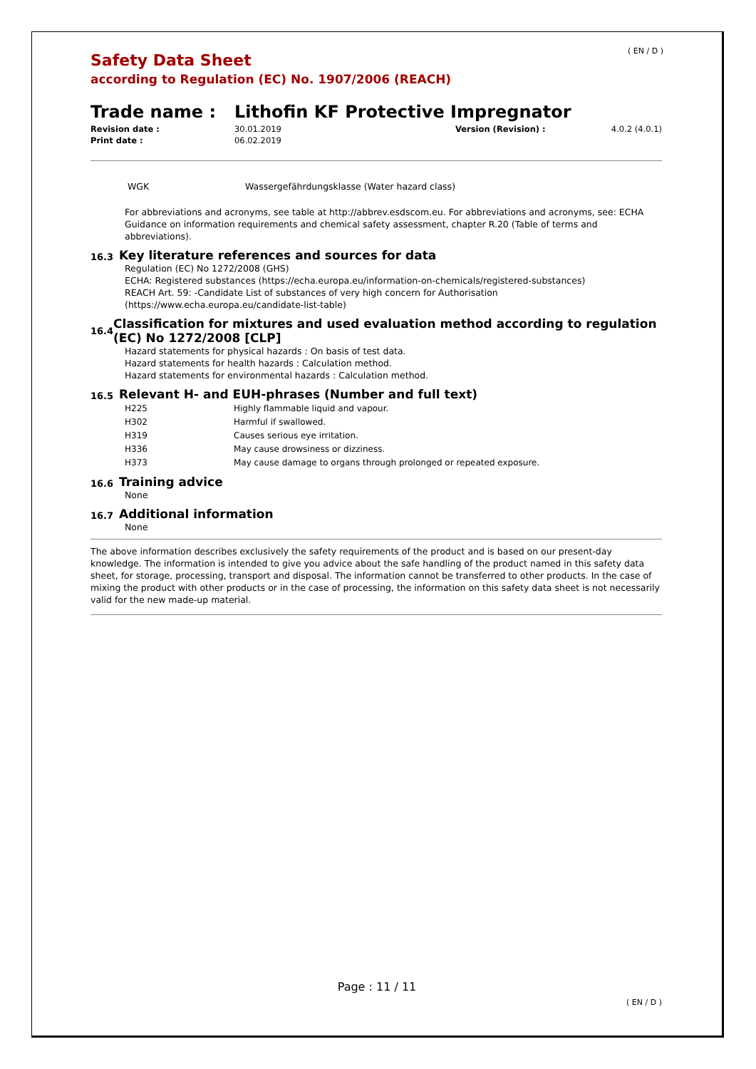( EN / D )
Safety Data Sheet
according to Regulation (EC) No. 1907/2006 (REACH)
Trade name : Lithofin KF Protective Impregnator
| Revision date : | 30.01.2019 | Version (Revision) : | 4.0.2 (4.0.1) |
| Print date : | 06.02.2019 | | |
| WGK | Wassergefährdungsklasse (Water hazard class) |
For abbreviations and acronyms, see table at http://abbrev.esdscom.eu. For abbreviations and acronyms, see: ECHA Guidance on information requirements and chemical safety assessment, chapter R.20 (Table of terms and abbreviations).
16.3 Key literature references and sources for data
Regulation (EC) No 1272/2008 (GHS)
ECHA: Registered substances (https://echa.europa.eu/information-on-chemicals/registered-substances)
REACH Art. 59: -Candidate List of substances of very high concern for Authorisation
(https://www.echa.europa.eu/candidate-list-table)
16.4 Classification for mixtures and used evaluation method according to regulation (EC) No 1272/2008 [CLP]
Hazard statements for physical hazards : On basis of test data.
Hazard statements for health hazards : Calculation method.
Hazard statements for environmental hazards : Calculation method.
16.5 Relevant H- and EUH-phrases (Number and full text)
| H225 | Highly flammable liquid and vapour. |
| H302 | Harmful if swallowed. |
| H319 | Causes serious eye irritation. |
| H336 | May cause drowsiness or dizziness. |
| H373 | May cause damage to organs through prolonged or repeated exposure. |
16.6 Training advice
None
16.7 Additional information
None
The above information describes exclusively the safety requirements of the product and is based on our present-day knowledge. The information is intended to give you advice about the safe handling of the product named in this safety data sheet, for storage, processing, transport and disposal. The information cannot be transferred to other products. In the case of mixing the product with other products or in the case of processing, the information on this safety data sheet is not necessarily valid for the new made-up material.
Page : 11 / 11
( EN / D )